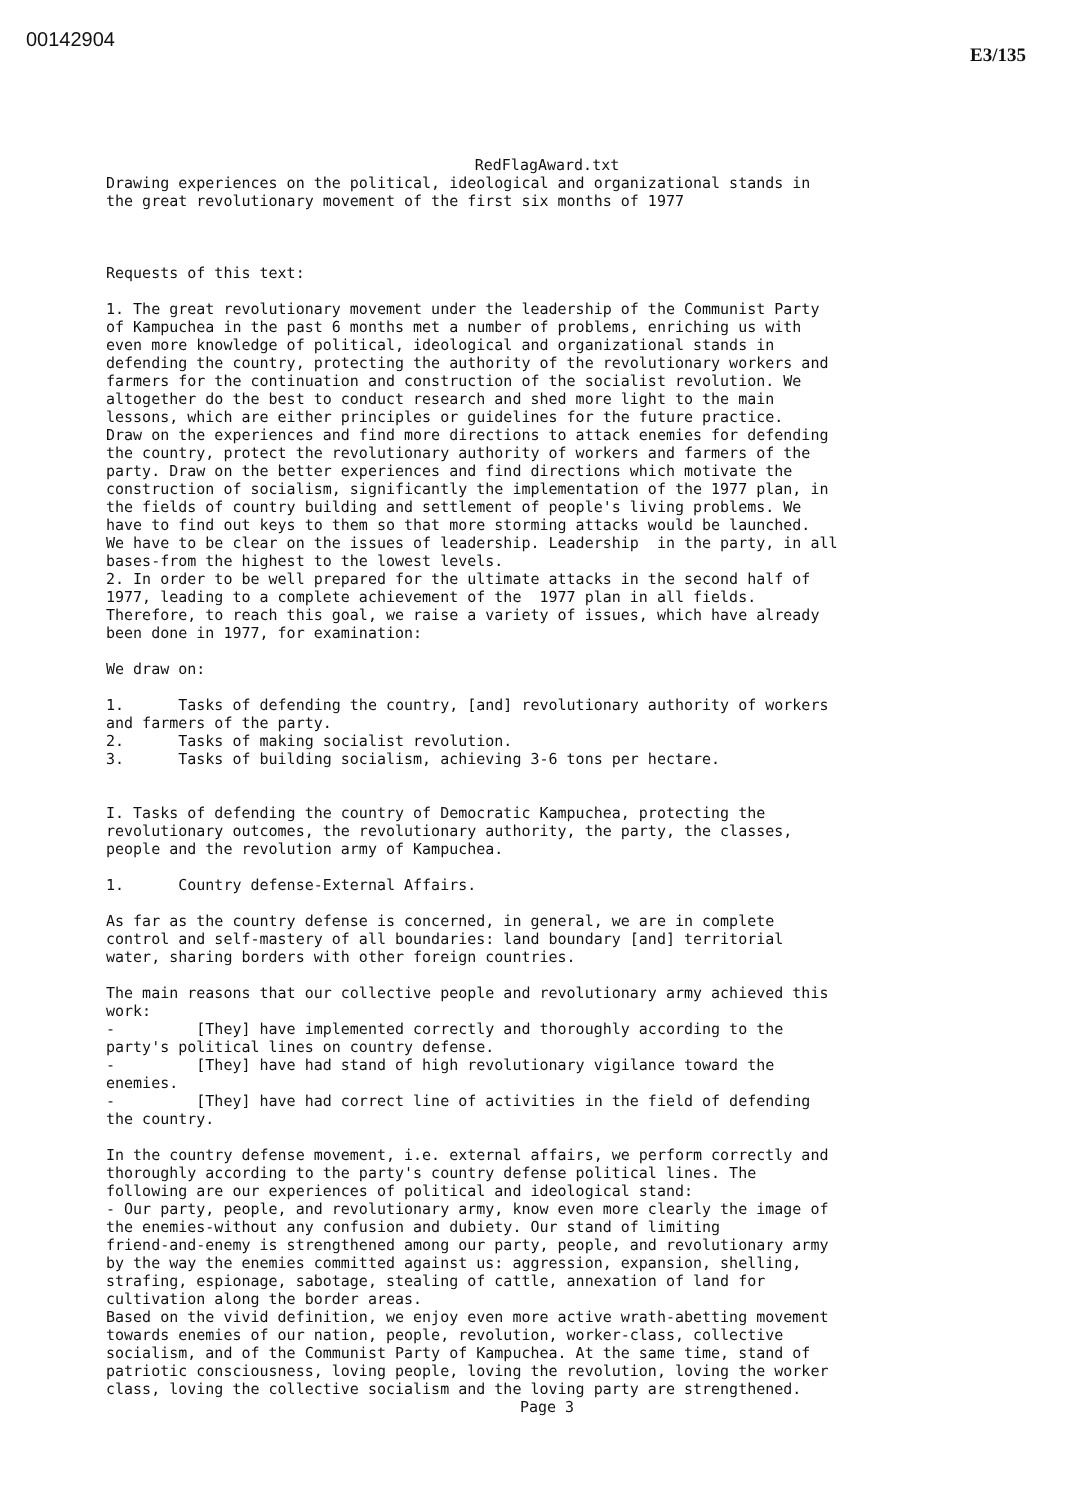00142904
E3/135
RedFlagAward.txt
Drawing experiences on the political, ideological and organizational stands in the great revolutionary movement of the first six months of 1977 Requests of this text: 1. The great revolutionary movement under the leadership of the Communist Party of Kampuchea in the past 6 months met a number of problems, enriching us with even more knowledge of political, ideological and organizational stands in defending the country, protecting the authority of the revolutionary workers and farmers for the continuation and construction of the socialist revolution. We altogether do the best to conduct research and shed more light to the main lessons, which are either principles or guidelines for the future practice. Draw on the experiences and find more directions to attack enemies for defending the country, protect the revolutionary authority of workers and farmers of the party. Draw on the better experiences and find directions which motivate the construction of socialism, significantly the implementation of the 1977 plan, in the fields of country building and settlement of people's living problems. We have to find out keys to them so that more storming attacks would be launched. We have to be clear on the issues of leadership. Leadership in the party, in all bases-from the highest to the lowest levels. 2. In order to be well prepared for the ultimate attacks in the second half of 1977, leading to a complete achievement of the 1977 plan in all fields. Therefore, to reach this goal, we raise a variety of issues, which have already been done in 1977, for examination: We draw on: 1. Tasks of defending the country, [and] revolutionary authority of workers and farmers of the party. 2. Tasks of making socialist revolution. 3. Tasks of building socialism, achieving 3-6 tons per hectare. I. Tasks of defending the country of Democratic Kampuchea, protecting the revolutionary outcomes, the revolutionary authority, the party, the classes, people and the revolution army of Kampuchea. 1. Country defense-External Affairs. As far as the country defense is concerned, in general, we are in complete control and self-mastery of all boundaries: land boundary [and] territorial water, sharing borders with other foreign countries. The main reasons that our collective people and revolutionary army achieved this work: - [They] have implemented correctly and thoroughly according to the party's political lines on country defense. - [They] have had stand of high revolutionary vigilance toward the enemies. - [They] have had correct line of activities in the field of defending the country. In the country defense movement, i.e. external affairs, we perform correctly and thoroughly according to the party's country defense political lines. The following are our experiences of political and ideological stand: - Our party, people, and revolutionary army, know even more clearly the image of the enemies-without any confusion and dubiety. Our stand of limiting friend-and-enemy is strengthened among our party, people, and revolutionary army by the way the enemies committed against us: aggression, expansion, shelling, strafing, espionage, sabotage, stealing of cattle, annexation of land for cultivation along the border areas. Based on the vivid definition, we enjoy even more active wrath-abetting movement towards enemies of our nation, people, revolution, worker-class, collective socialism, and of the Communist Party of Kampuchea. At the same time, stand of patriotic consciousness, loving people, loving the revolution, loving the worker class, loving the collective socialism and the loving party are strengthened.
Page 3